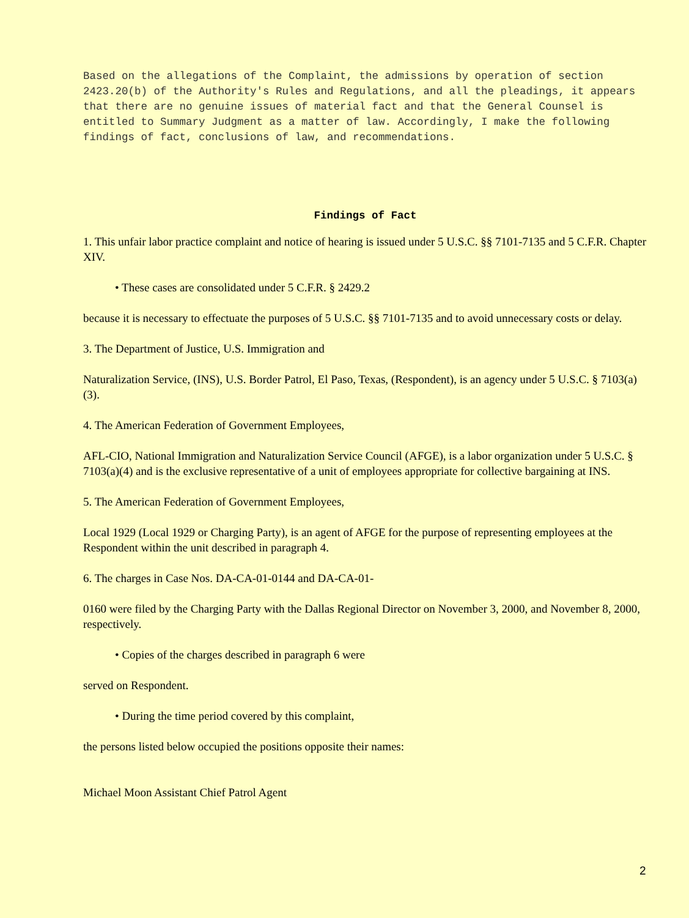Based on the allegations of the Complaint, the admissions by operation of section 2423.20(b) of the Authority's Rules and Regulations, and all the pleadings, it appears that there are no genuine issues of material fact and that the General Counsel is entitled to Summary Judgment as a matter of law. Accordingly, I make the following findings of fact, conclusions of law, and recommendations.
Findings of Fact
1. This unfair labor practice complaint and notice of hearing is issued under 5 U.S.C. §§ 7101-7135 and 5 C.F.R. Chapter XIV.
• These cases are consolidated under 5 C.F.R. § 2429.2
because it is necessary to effectuate the purposes of 5 U.S.C. §§ 7101-7135 and to avoid unnecessary costs or delay.
3. The Department of Justice, U.S. Immigration and
Naturalization Service, (INS), U.S. Border Patrol, El Paso, Texas, (Respondent), is an agency under 5 U.S.C. § 7103(a)(3).
4. The American Federation of Government Employees,
AFL-CIO, National Immigration and Naturalization Service Council (AFGE), is a labor organization under 5 U.S.C. § 7103(a)(4) and is the exclusive representative of a unit of employees appropriate for collective bargaining at INS.
5. The American Federation of Government Employees,
Local 1929 (Local 1929 or Charging Party), is an agent of AFGE for the purpose of representing employees at the Respondent within the unit described in paragraph 4.
6. The charges in Case Nos. DA-CA-01-0144 and DA-CA-01-
0160 were filed by the Charging Party with the Dallas Regional Director on November 3, 2000, and November 8, 2000, respectively.
• Copies of the charges described in paragraph 6 were
served on Respondent.
• During the time period covered by this complaint,
the persons listed below occupied the positions opposite their names:
Michael Moon Assistant Chief Patrol Agent
2